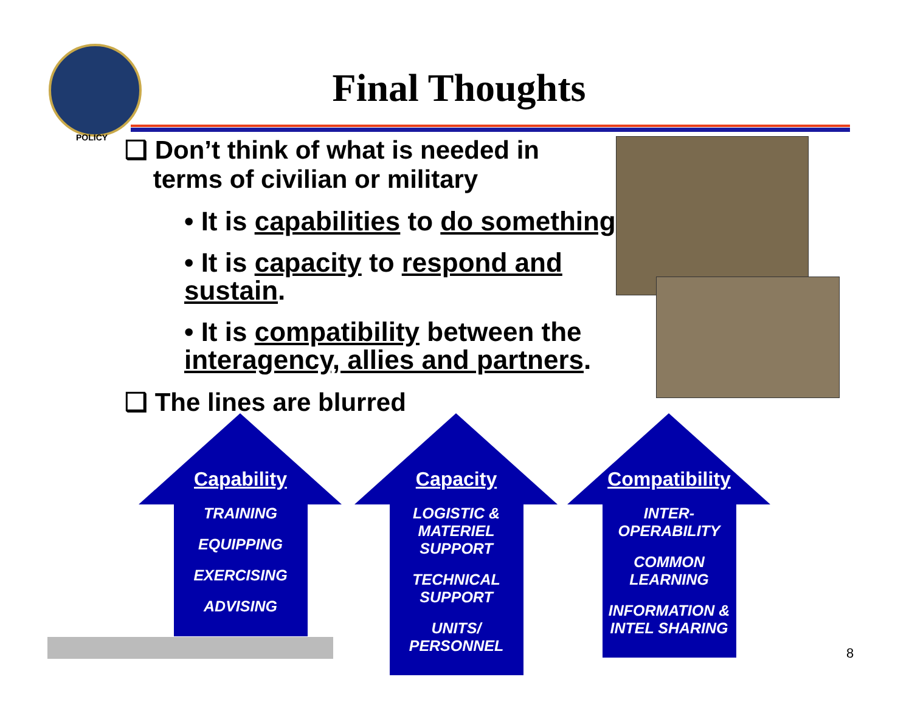POLICY
Final Thoughts
❑ Don’t think of what is needed in
terms of civilian or military
• It is capabilities to do something.
• It is capacity to respond and sustain.
• It is compatibility between the interagency, allies and partners.
❑ The lines are blurred
Capability
TRAINING
EQUIPPING
EXERCISING
ADVISING
Capacity
LOGISTIC & MATERIEL SUPPORT
TECHNICAL SUPPORT
UNITS/ PERSONNEL
Compatibility
INTER-OPERABILITY
COMMON LEARNING
INFORMATION & INTEL SHARING
8